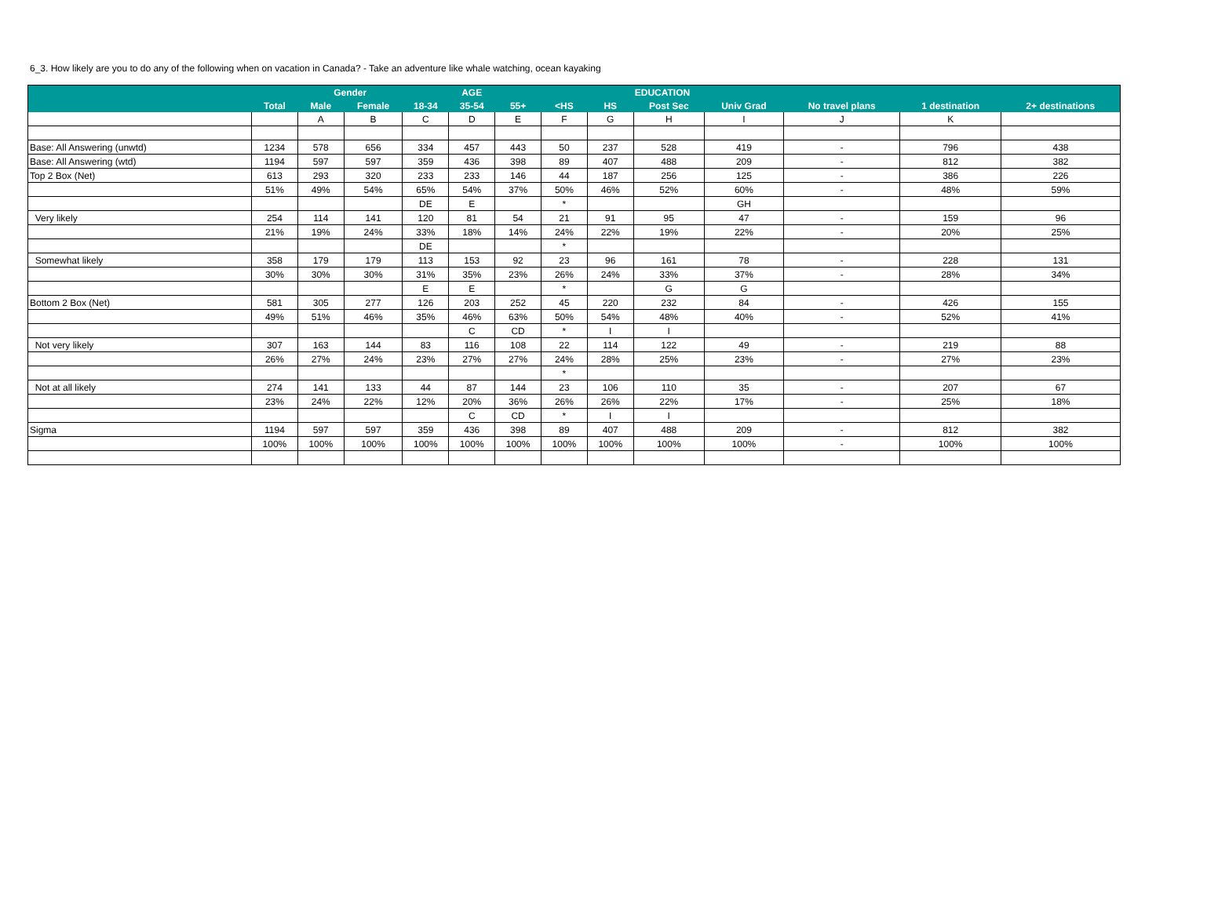6_3. How likely are you to do any of the following when on vacation in Canada? - Take an adventure like whale watching, ocean kayaking
| | | Gender | | AGE | | | EDUCATION | | | | | | |
| --- | --- | --- | --- | --- | --- | --- | --- | --- | --- | --- | --- | --- | --- |
| | Total | Male | Female | 18-34 | 35-54 | 55+ | <HS | HS | Post Sec | Univ Grad | No travel plans | 1 destination | 2+ destinations |
| | | A | B | C | D | E | F | G | H | I | J | K | |
| Base: All Answering (unwtd) | 1234 | 578 | 656 | 334 | 457 | 443 | 50 | 237 | 528 | 419 | - | 796 | 438 |
| Base: All Answering (wtd) | 1194 | 597 | 597 | 359 | 436 | 398 | 89 | 407 | 488 | 209 | - | 812 | 382 |
| Top 2 Box (Net) | 613 | 293 | 320 | 233 | 233 | 146 | 44 | 187 | 256 | 125 | - | 386 | 226 |
| | 51% | 49% | 54% | 65% | 54% | 37% | 50% | 46% | 52% | 60% | - | 48% | 59% |
| | | | | DE | E | | * | | | GH | | | |
| Very likely | 254 | 114 | 141 | 120 | 81 | 54 | 21 | 91 | 95 | 47 | - | 159 | 96 |
| | 21% | 19% | 24% | 33% | 18% | 14% | 24% | 22% | 19% | 22% | - | 20% | 25% |
| | | | | DE | | | * | | | | | | |
| Somewhat likely | 358 | 179 | 179 | 113 | 153 | 92 | 23 | 96 | 161 | 78 | - | 228 | 131 |
| | 30% | 30% | 30% | 31% | 35% | 23% | 26% | 24% | 33% | 37% | - | 28% | 34% |
| | | | | E | E | | * | | G | G | | | |
| Bottom 2 Box (Net) | 581 | 305 | 277 | 126 | 203 | 252 | 45 | 220 | 232 | 84 | - | 426 | 155 |
| | 49% | 51% | 46% | 35% | 46% | 63% | 50% | 54% | 48% | 40% | - | 52% | 41% |
| | | | | | C | CD | * | I | I | | | | |
| Not very likely | 307 | 163 | 144 | 83 | 116 | 108 | 22 | 114 | 122 | 49 | - | 219 | 88 |
| | 26% | 27% | 24% | 23% | 27% | 27% | 24% | 28% | 25% | 23% | - | 27% | 23% |
| | | | | | | | * | | | | | | |
| Not at all likely | 274 | 141 | 133 | 44 | 87 | 144 | 23 | 106 | 110 | 35 | - | 207 | 67 |
| | 23% | 24% | 22% | 12% | 20% | 36% | 26% | 26% | 22% | 17% | - | 25% | 18% |
| | | | | | C | CD | * | I | I | | | | |
| Sigma | 1194 | 597 | 597 | 359 | 436 | 398 | 89 | 407 | 488 | 209 | - | 812 | 382 |
| | 100% | 100% | 100% | 100% | 100% | 100% | 100% | 100% | 100% | 100% | - | 100% | 100% |